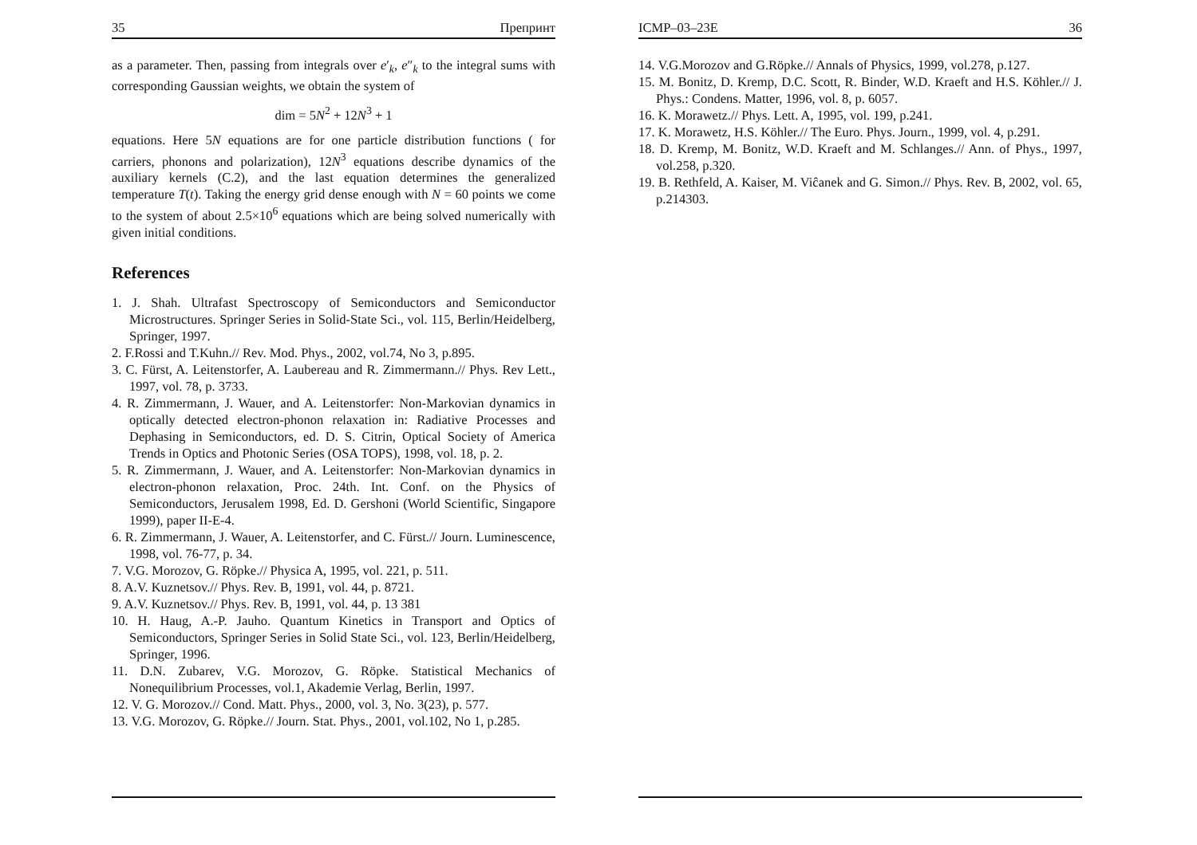35 Препринт
as a parameter. Then, passing from integrals over e′<sub>k</sub>, e″<sub>k</sub> to the integral sums with corresponding Gaussian weights, we obtain the system of
dim = 5N<sup>2</sup> + 12N<sup>3</sup> + 1
equations. Here 5N equations are for one particle distribution functions ( for carriers, phonons and polarization), 12N<sup>3</sup> equations describe dynamics of the auxiliary kernels (C.2), and the last equation determines the generalized temperature T(t). Taking the energy grid dense enough with N = 60 points we come to the system of about 2.5×10<sup>6</sup> equations which are being solved numerically with given initial conditions.
References
1. J. Shah. Ultrafast Spectroscopy of Semiconductors and Semiconductor Microstructures. Springer Series in Solid-State Sci., vol. 115, Berlin/Heidelberg, Springer, 1997.
2. F.Rossi and T.Kuhn.// Rev. Mod. Phys., 2002, vol.74, No 3, p.895.
3. C. Fürst, A. Leitenstorfer, A. Laubereau and R. Zimmermann.// Phys. Rev Lett., 1997, vol. 78, p. 3733.
4. R. Zimmermann, J. Wauer, and A. Leitenstorfer: Non-Markovian dynamics in optically detected electron-phonon relaxation in: Radiative Processes and Dephasing in Semiconductors, ed. D. S. Citrin, Optical Society of America Trends in Optics and Photonic Series (OSA TOPS), 1998, vol. 18, p. 2.
5. R. Zimmermann, J. Wauer, and A. Leitenstorfer: Non-Markovian dynamics in electron-phonon relaxation, Proc. 24th. Int. Conf. on the Physics of Semiconductors, Jerusalem 1998, Ed. D. Gershoni (World Scientific, Singapore 1999), paper II-E-4.
6. R. Zimmermann, J. Wauer, A. Leitenstorfer, and C. Fürst.// Journ. Luminescence, 1998, vol. 76-77, p. 34.
7. V.G. Morozov, G. Röpke.// Physica A, 1995, vol. 221, p. 511.
8. A.V. Kuznetsov.// Phys. Rev. B, 1991, vol. 44, p. 8721.
9. A.V. Kuznetsov.// Phys. Rev. B, 1991, vol. 44, p. 13 381
10. H. Haug, A.-P. Jauho. Quantum Kinetics in Transport and Optics of Semiconductors, Springer Series in Solid State Sci., vol. 123, Berlin/Heidelberg, Springer, 1996.
11. D.N. Zubarev, V.G. Morozov, G. Röpke. Statistical Mechanics of Nonequilibrium Processes, vol.1, Akademie Verlag, Berlin, 1997.
12. V. G. Morozov.// Cond. Matt. Phys., 2000, vol. 3, No. 3(23), p. 577.
13. V.G. Morozov, G. Röpke.// Journ. Stat. Phys., 2001, vol.102, No 1, p.285.
ICMP–03–23E 36
14. V.G.Morozov and G.Röpke.// Annals of Physics, 1999, vol.278, p.127.
15. M. Bonitz, D. Kremp, D.C. Scott, R. Binder, W.D. Kraeft and H.S. Köhler.// J. Phys.: Condens. Matter, 1996, vol. 8, p. 6057.
16. K. Morawetz.// Phys. Lett. A, 1995, vol. 199, p.241.
17. K. Morawetz, H.S. Köhler.// The Euro. Phys. Journ., 1999, vol. 4, p.291.
18. D. Kremp, M. Bonitz, W.D. Kraeft and M. Schlanges.// Ann. of Phys., 1997, vol.258, p.320.
19. B. Rethfeld, A. Kaiser, M. Viĉanek and G. Simon.// Phys. Rev. B, 2002, vol. 65, p.214303.